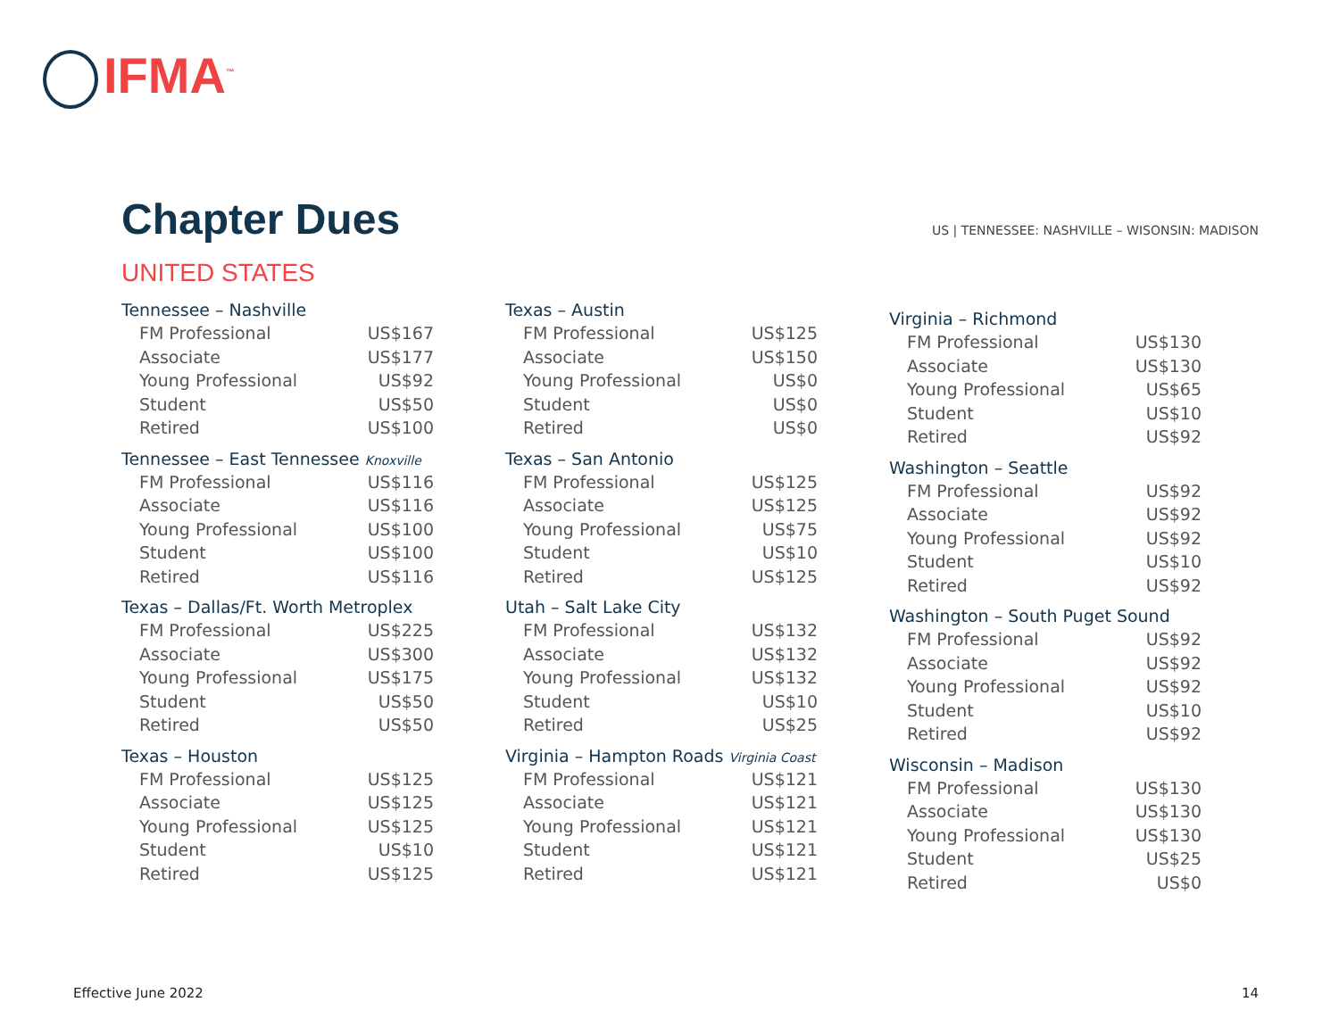IFMA<sup>™</sup>
Chapter Dues
US | TENNESSEE: NASHVILLE – WISONSIN: MADISON
UNITED STATES
Tennessee – Nashville
| FM Professional | US$167 |
| Associate | US$177 |
| Young Professional | US$92 |
| Student | US$50 |
| Retired | US$100 |
Tennessee – East Tennessee Knoxville
| FM Professional | US$116 |
| Associate | US$116 |
| Young Professional | US$100 |
| Student | US$100 |
| Retired | US$116 |
Texas – Dallas/Ft. Worth Metroplex
| FM Professional | US$225 |
| Associate | US$300 |
| Young Professional | US$175 |
| Student | US$50 |
| Retired | US$50 |
Texas – Houston
| FM Professional | US$125 |
| Associate | US$125 |
| Young Professional | US$125 |
| Student | US$10 |
| Retired | US$125 |
Texas – Austin
| FM Professional | US$125 |
| Associate | US$150 |
| Young Professional | US$0 |
| Student | US$0 |
| Retired | US$0 |
Texas – San Antonio
| FM Professional | US$125 |
| Associate | US$125 |
| Young Professional | US$75 |
| Student | US$10 |
| Retired | US$125 |
Utah – Salt Lake City
| FM Professional | US$132 |
| Associate | US$132 |
| Young Professional | US$132 |
| Student | US$10 |
| Retired | US$25 |
Virginia – Hampton Roads Virginia Coast
| FM Professional | US$121 |
| Associate | US$121 |
| Young Professional | US$121 |
| Student | US$121 |
| Retired | US$121 |
Virginia – Richmond
| FM Professional | US$130 |
| Associate | US$130 |
| Young Professional | US$65 |
| Student | US$10 |
| Retired | US$92 |
Washington – Seattle
| FM Professional | US$92 |
| Associate | US$92 |
| Young Professional | US$92 |
| Student | US$10 |
| Retired | US$92 |
Washington – South Puget Sound
| FM Professional | US$92 |
| Associate | US$92 |
| Young Professional | US$92 |
| Student | US$10 |
| Retired | US$92 |
Wisconsin – Madison
| FM Professional | US$130 |
| Associate | US$130 |
| Young Professional | US$130 |
| Student | US$25 |
| Retired | US$0 |
Effective June 2022 14